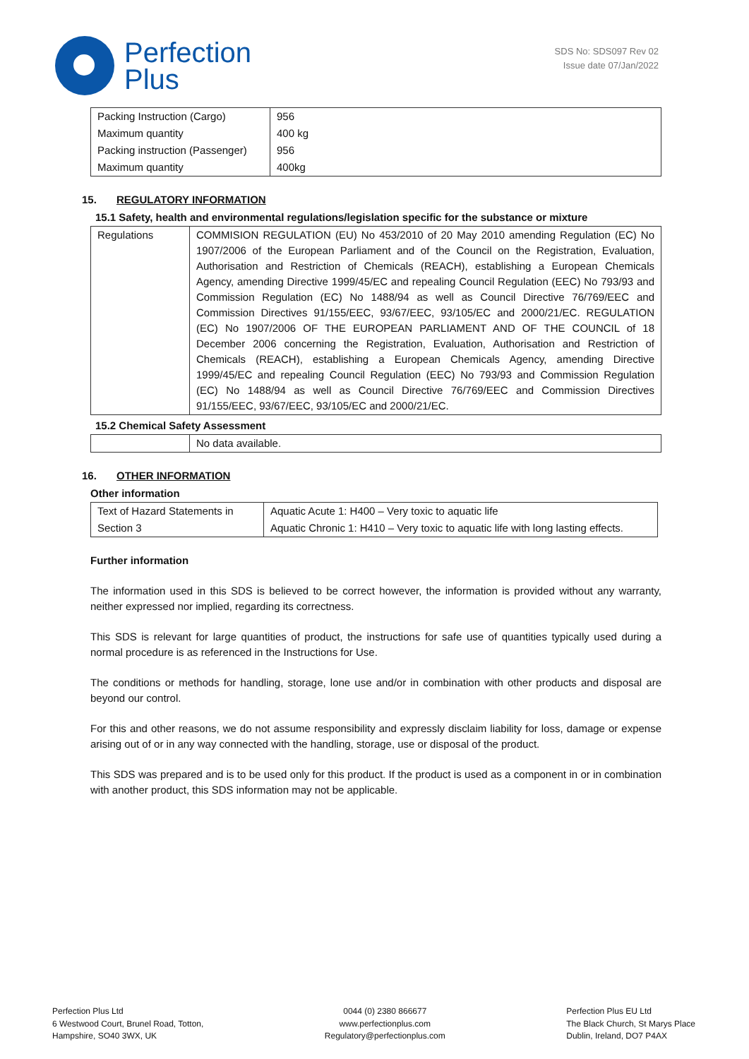Perfection
Plus
SDS No: SDS097 Rev 02
Issue date 07/Jan/2022
| Packing Instruction (Cargo) | 956 |
| Maximum quantity | 400 kg |
| Packing instruction (Passenger) | 956 |
| Maximum quantity | 400kg |
15. REGULATORY INFORMATION
15.1 Safety, health and environmental regulations/legislation specific for the substance or mixture
| Regulations | COMMISION REGULATION (EU) No 453/2010 of 20 May 2010 amending Regulation (EC) No 1907/2006 of the European Parliament and of the Council on the Registration, Evaluation, Authorisation and Restriction of Chemicals (REACH), establishing a European Chemicals Agency, amending Directive 1999/45/EC and repealing Council Regulation (EEC) No 793/93 and Commission Regulation (EC) No 1488/94 as well as Council Directive 76/769/EEC and Commission Directives 91/155/EEC, 93/67/EEC, 93/105/EC and 2000/21/EC. REGULATION (EC) No 1907/2006 OF THE EUROPEAN PARLIAMENT AND OF THE COUNCIL of 18 December 2006 concerning the Registration, Evaluation, Authorisation and Restriction of Chemicals (REACH), establishing a European Chemicals Agency, amending Directive 1999/45/EC and repealing Council Regulation (EEC) No 793/93 and Commission Regulation (EC) No 1488/94 as well as Council Directive 76/769/EEC and Commission Directives 91/155/EEC, 93/67/EEC, 93/105/EC and 2000/21/EC. |
15.2 Chemical Safety Assessment
| | No data available. |
16. OTHER INFORMATION
Other information
| Text of Hazard Statements in | Aquatic Acute 1: H400 – Very toxic to aquatic life |
| Section 3 | Aquatic Chronic 1: H410 – Very toxic to aquatic life with long lasting effects. |
Further information
The information used in this SDS is believed to be correct however, the information is provided without any warranty, neither expressed nor implied, regarding its correctness.
This SDS is relevant for large quantities of product, the instructions for safe use of quantities typically used during a normal procedure is as referenced in the Instructions for Use.
The conditions or methods for handling, storage, lone use and/or in combination with other products and disposal are beyond our control.
For this and other reasons, we do not assume responsibility and expressly disclaim liability for loss, damage or expense arising out of or in any way connected with the handling, storage, use or disposal of the product.
This SDS was prepared and is to be used only for this product. If the product is used as a component in or in combination with another product, this SDS information may not be applicable.
Perfection Plus Ltd
6 Westwood Court, Brunel Road, Totton,
Hampshire, SO40 3WX, UK
0044 (0) 2380 866677
www.perfectionplus.com
Regulatory@perfectionplus.com
Perfection Plus EU Ltd
The Black Church, St Marys Place
Dublin, Ireland, DO7 P4AX